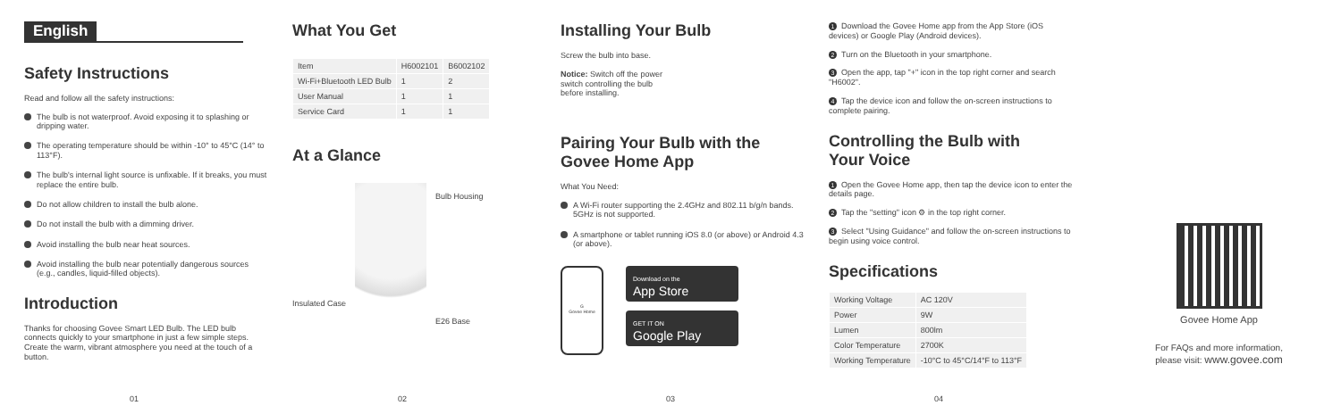English
Safety Instructions
Read and follow all the safety instructions:
The bulb is not waterproof. Avoid exposing it to splashing or dripping water.
The operating temperature should be within -10° to 45°C (14° to 113°F).
The bulb's internal light source is unfixable. If it breaks, you must replace the entire bulb.
Do not allow children to install the bulb alone.
Do not install the bulb with a dimming driver.
Avoid installing the bulb near heat sources.
Avoid installing the bulb near potentially dangerous sources (e.g., candles, liquid-filled objects).
Introduction
Thanks for choosing Govee Smart LED Bulb. The LED bulb connects quickly to your smartphone in just a few simple steps. Create the warm, vibrant atmosphere you need at the touch of a button.
01
What You Get
| Item | H6002101 | B6002102 |
| --- | --- | --- |
| Wi-Fi+Bluetooth LED Bulb | 1 | 2 |
| User Manual | 1 | 1 |
| Service Card | 1 | 1 |
At a Glance
Insulated Case
Bulb Housing
E26 Base
02
Installing Your Bulb
Screw the bulb into base.
Notice: Switch off the power
switch controlling the bulb
before installing.
Pairing Your Bulb with the
Govee Home App
What You Need:
A Wi-Fi router supporting the 2.4GHz and 802.11 b/g/n bands. 5GHz is not supported.
A smartphone or tablet running iOS 8.0 (or above) or Android 4.3 (or above).
G
Govee Home
Download on the
App Store
GET IT ON
Google Play
03
1 Download the Govee Home app from the App Store (iOS devices) or Google Play (Android devices).
2 Turn on the Bluetooth in your smartphone.
3 Open the app, tap "+" icon in the top right corner and search "H6002".
4 Tap the device icon and follow the on-screen instructions to complete pairing.
Controlling the Bulb with
Your Voice
1 Open the Govee Home app, then tap the device icon to enter the details page.
2 Tap the "setting" icon ⚙ in the top right corner.
3 Select "Using Guidance" and follow the on-screen instructions to begin using voice control.
Specifications
| Working Voltage | AC 120V |
| Power | 9W |
| Lumen | 800lm |
| Color Temperature | 2700K |
| Working Temperature | -10°C to 45°C/14°F to 113°F |
04
Govee Home App
For FAQs and more information,
please visit: www.govee.com